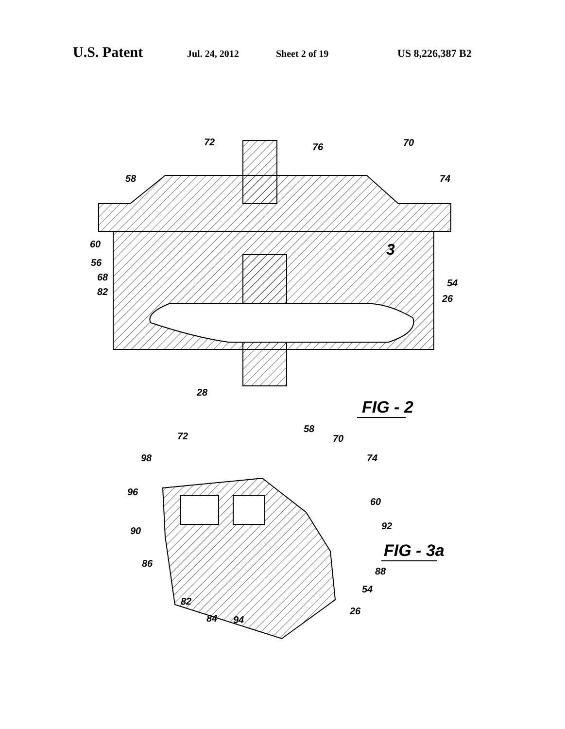U.S. Patent Jul. 24, 2012 Sheet 2 of 19 US 8,226,387 B2
72
76
70
58
74
60
56
68
82
3
54
26
28
FIG - 2
72
58
70
98
74
96
60
90
92
86
88
54
82
26
84
94
FIG - 3a